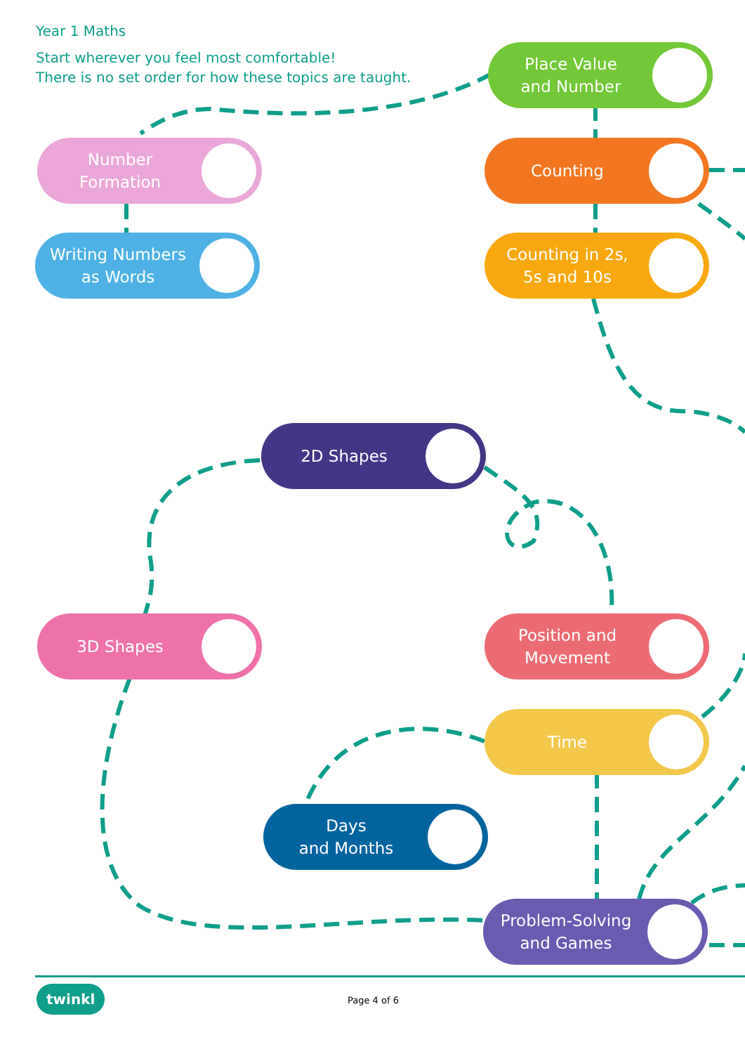Year 1 Maths
Start wherever you feel most comfortable!
There is no set order for how these topics are taught.
Place Value
and Number
Number
Formation
Counting
Writing Numbers
as Words
Counting in 2s,
5s and 10s
2D Shapes
3D Shapes
Position and
Movement
Time
Days
and Months
Problem-Solving
and Games
twinkl Page 4 of 6